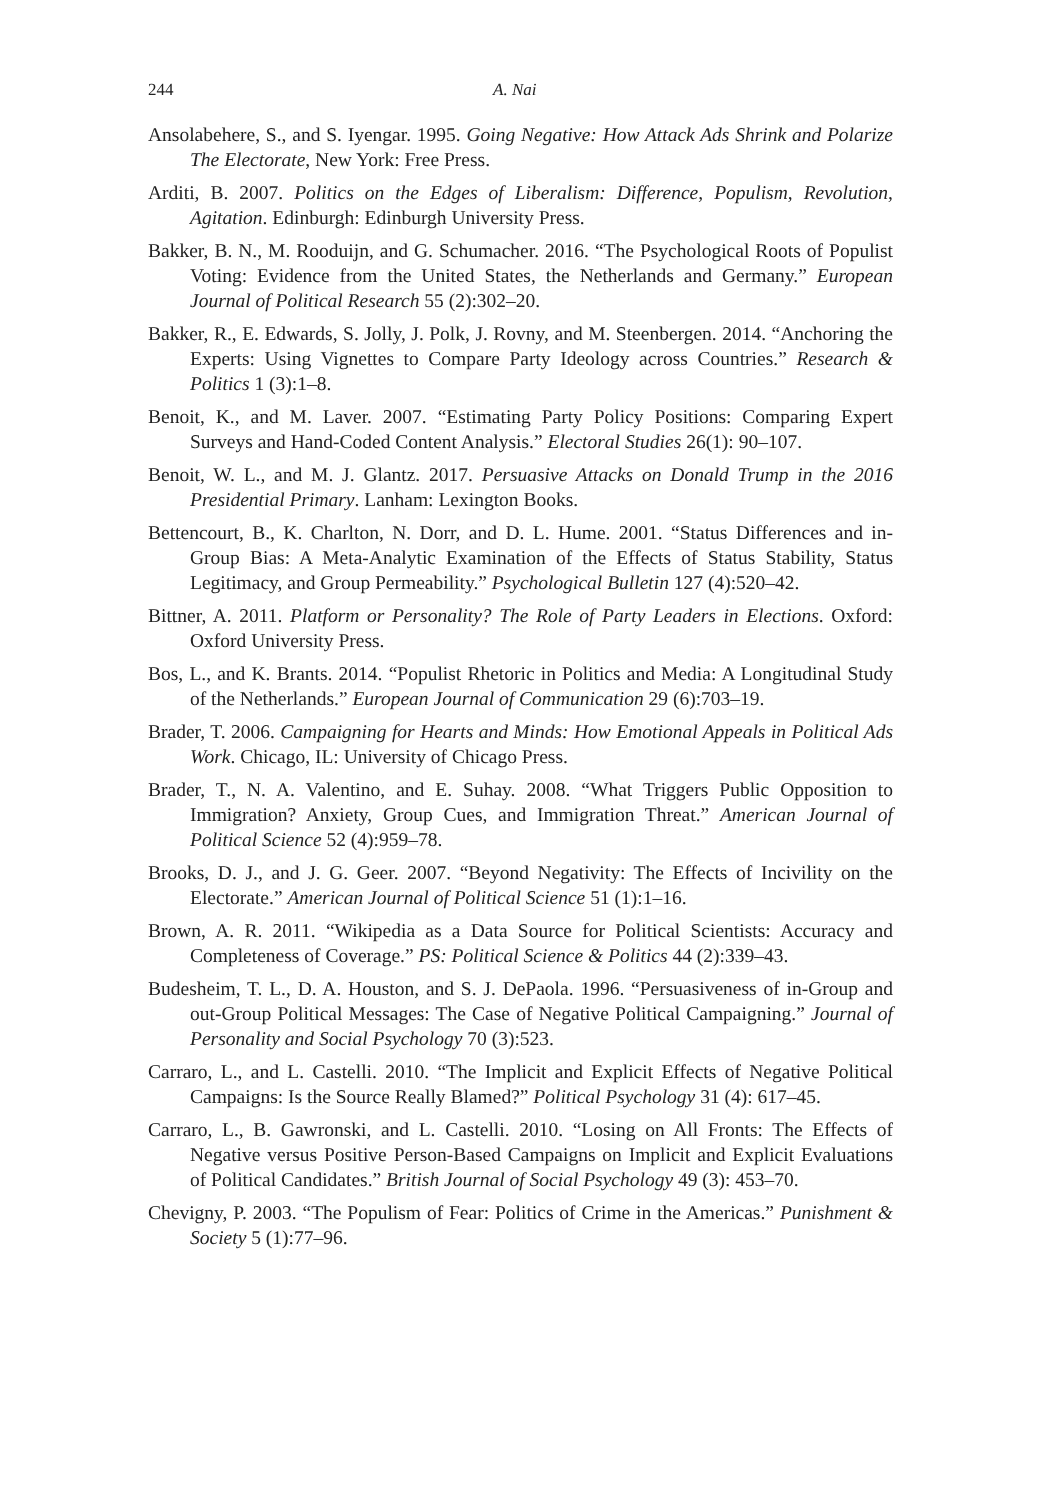244 A. Nai
Ansolabehere, S., and S. Iyengar. 1995. Going Negative: How Attack Ads Shrink and Polarize The Electorate, New York: Free Press.
Arditi, B. 2007. Politics on the Edges of Liberalism: Difference, Populism, Revolution, Agitation. Edinburgh: Edinburgh University Press.
Bakker, B. N., M. Rooduijn, and G. Schumacher. 2016. “The Psychological Roots of Populist Voting: Evidence from the United States, the Netherlands and Germany.” European Journal of Political Research 55 (2):302–20.
Bakker, R., E. Edwards, S. Jolly, J. Polk, J. Rovny, and M. Steenbergen. 2014. “Anchoring the Experts: Using Vignettes to Compare Party Ideology across Countries.” Research & Politics 1 (3):1–8.
Benoit, K., and M. Laver. 2007. “Estimating Party Policy Positions: Comparing Expert Surveys and Hand-Coded Content Analysis.” Electoral Studies 26(1): 90–107.
Benoit, W. L., and M. J. Glantz. 2017. Persuasive Attacks on Donald Trump in the 2016 Presidential Primary. Lanham: Lexington Books.
Bettencourt, B., K. Charlton, N. Dorr, and D. L. Hume. 2001. “Status Differences and in-Group Bias: A Meta-Analytic Examination of the Effects of Status Stability, Status Legitimacy, and Group Permeability.” Psychological Bulletin 127 (4):520–42.
Bittner, A. 2011. Platform or Personality? The Role of Party Leaders in Elections. Oxford: Oxford University Press.
Bos, L., and K. Brants. 2014. “Populist Rhetoric in Politics and Media: A Longitudinal Study of the Netherlands.” European Journal of Communication 29 (6):703–19.
Brader, T. 2006. Campaigning for Hearts and Minds: How Emotional Appeals in Political Ads Work. Chicago, IL: University of Chicago Press.
Brader, T., N. A. Valentino, and E. Suhay. 2008. “What Triggers Public Opposition to Immigration? Anxiety, Group Cues, and Immigration Threat.” American Journal of Political Science 52 (4):959–78.
Brooks, D. J., and J. G. Geer. 2007. “Beyond Negativity: The Effects of Incivility on the Electorate.” American Journal of Political Science 51 (1):1–16.
Brown, A. R. 2011. “Wikipedia as a Data Source for Political Scientists: Accuracy and Completeness of Coverage.” PS: Political Science & Politics 44 (2):339–43.
Budesheim, T. L., D. A. Houston, and S. J. DePaola. 1996. “Persuasiveness of in-Group and out-Group Political Messages: The Case of Negative Political Campaigning.” Journal of Personality and Social Psychology 70 (3):523.
Carraro, L., and L. Castelli. 2010. “The Implicit and Explicit Effects of Negative Political Campaigns: Is the Source Really Blamed?” Political Psychology 31 (4): 617–45.
Carraro, L., B. Gawronski, and L. Castelli. 2010. “Losing on All Fronts: The Effects of Negative versus Positive Person-Based Campaigns on Implicit and Explicit Evaluations of Political Candidates.” British Journal of Social Psychology 49 (3): 453–70.
Chevigny, P. 2003. “The Populism of Fear: Politics of Crime in the Americas.” Punishment & Society 5 (1):77–96.